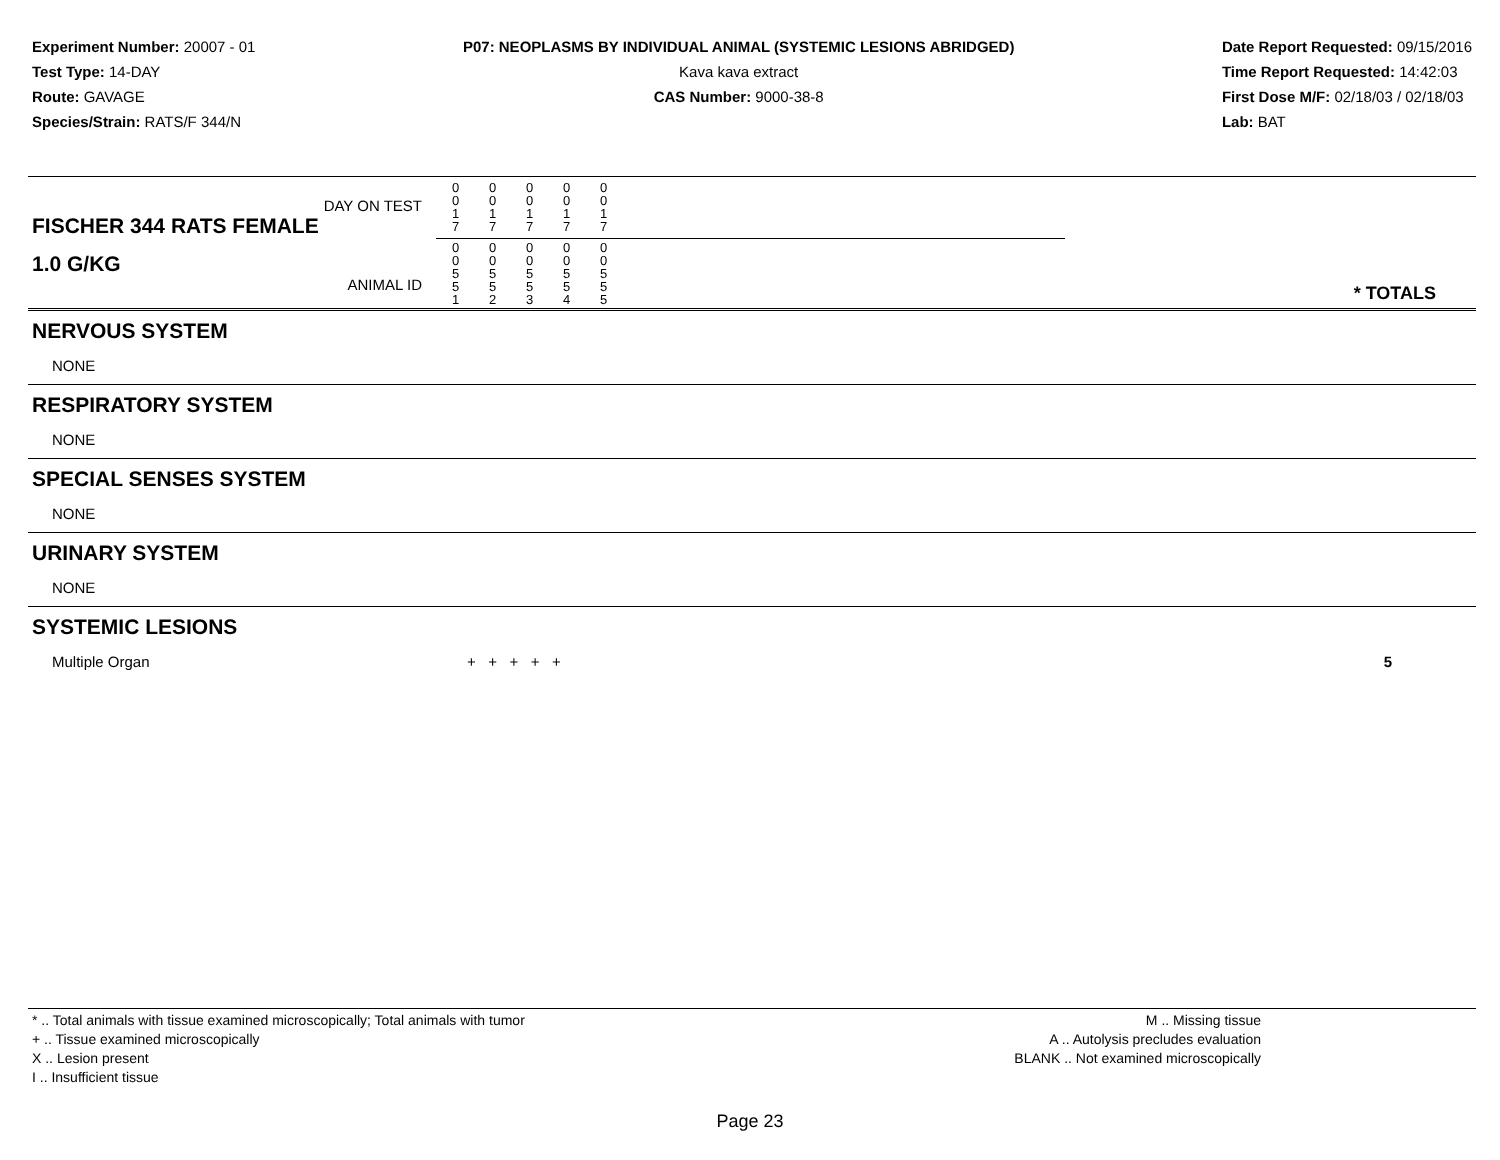Experiment Number: 20007 - 01
Test Type: 14-DAY
Route: GAVAGE
Species/Strain: RATS/F 344/N
P07: NEOPLASMS BY INDIVIDUAL ANIMAL (SYSTEMIC LESIONS ABRIDGED)
Kava kava extract
CAS Number: 9000-38-8
Date Report Requested: 09/15/2016
Time Report Requested: 14:42:03
First Dose M/F: 02/18/03 / 02/18/03
Lab: BAT
| DAY ON TEST FISCHER 344 RATS FEMALE | / 0 0 1 7 / 0 0 1 7 / 0 0 1 7 / 0 0 1 7 / 0 0 1 7 / | |
| 1.0 G/KG ANIMAL ID | / 0 0 5 5 1 / 0 0 5 5 2 / 0 0 5 5 3 / 0 0 5 5 4 / 0 0 5 5 5 / | * TOTALS |
NERVOUS SYSTEM
NONE
RESPIRATORY SYSTEM
NONE
SPECIAL SENSES SYSTEM
NONE
URINARY SYSTEM
NONE
SYSTEMIC LESIONS
| Multiple Organ | + + + + + | 5 |
* .. Total animals with tissue examined microscopically; Total animals with tumor
+ .. Tissue examined microscopically
X .. Lesion present
I .. Insufficient tissue
M .. Missing tissue
A .. Autolysis precludes evaluation
BLANK .. Not examined microscopically
Page 23